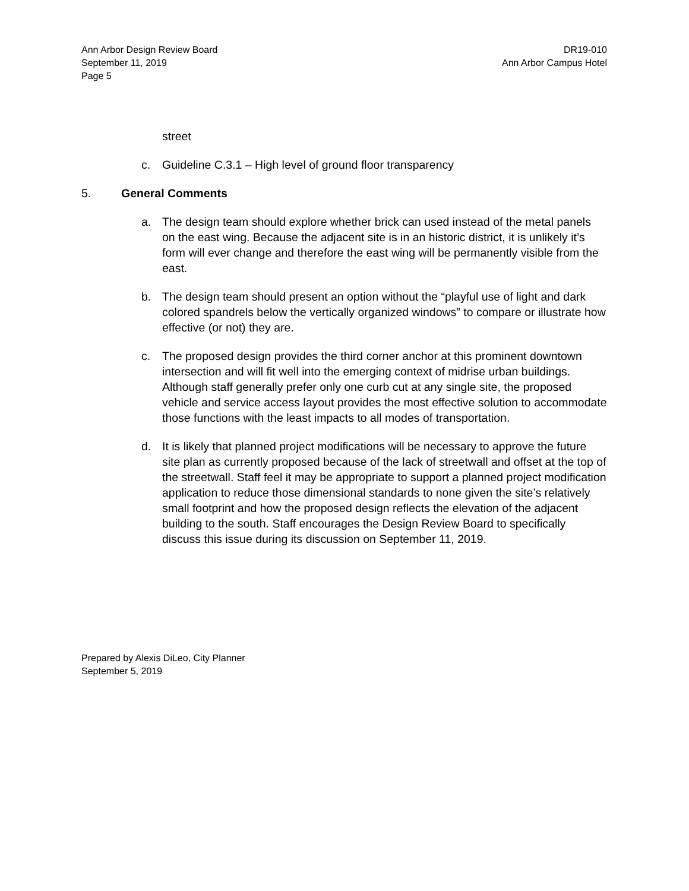Ann Arbor Design Review Board
September 11, 2019
Page 5
DR19-010
Ann Arbor Campus Hotel
street
c. Guideline C.3.1 – High level of ground floor transparency
5. General Comments
a. The design team should explore whether brick can used instead of the metal panels on the east wing. Because the adjacent site is in an historic district, it is unlikely it’s form will ever change and therefore the east wing will be permanently visible from the east.
b. The design team should present an option without the “playful use of light and dark colored spandrels below the vertically organized windows” to compare or illustrate how effective (or not) they are.
c. The proposed design provides the third corner anchor at this prominent downtown intersection and will fit well into the emerging context of midrise urban buildings. Although staff generally prefer only one curb cut at any single site, the proposed vehicle and service access layout provides the most effective solution to accommodate those functions with the least impacts to all modes of transportation.
d. It is likely that planned project modifications will be necessary to approve the future site plan as currently proposed because of the lack of streetwall and offset at the top of the streetwall. Staff feel it may be appropriate to support a planned project modification application to reduce those dimensional standards to none given the site’s relatively small footprint and how the proposed design reflects the elevation of the adjacent building to the south. Staff encourages the Design Review Board to specifically discuss this issue during its discussion on September 11, 2019.
Prepared by Alexis DiLeo, City Planner
September 5, 2019